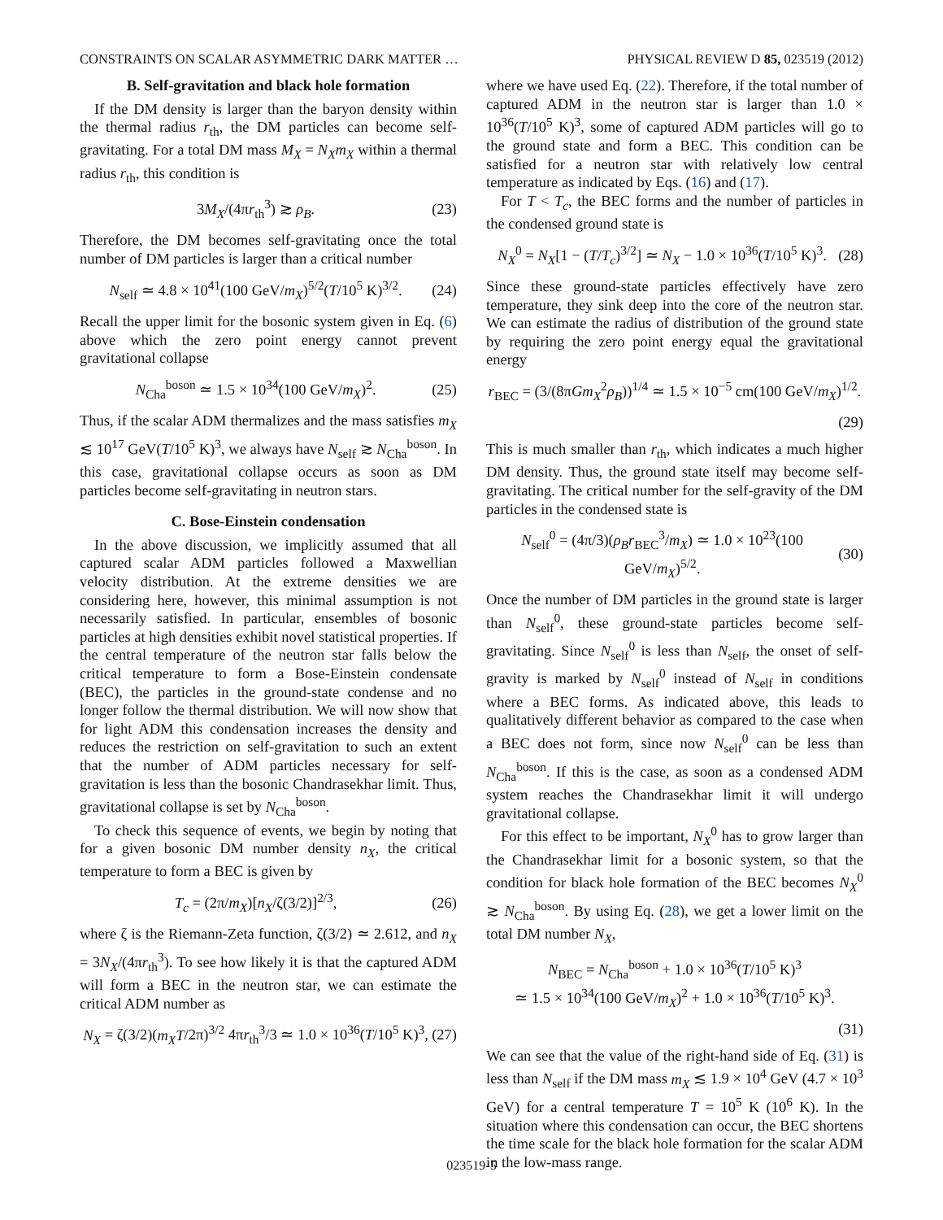CONSTRAINTS ON SCALAR ASYMMETRIC DARK MATTER … PHYSICAL REVIEW D 85, 023519 (2012)
B. Self-gravitation and black hole formation
If the DM density is larger than the baryon density within the thermal radius r<sub>th</sub>, the DM particles can become self-gravitating. For a total DM mass M<sub>X</sub> = N<sub>X</sub>m<sub>X</sub> within a thermal radius r<sub>th</sub>, this condition is
3M<sub>X</sub>/(4πr<sub>th</sub><sup>3</sup>) ≳ ρ<sub>B</sub>. (23)
Therefore, the DM becomes self-gravitating once the total number of DM particles is larger than a critical number
N<sub>self</sub> ≃ 4.8 × 10<sup>41</sup>(100 GeV/m<sub>X</sub>)<sup>5/2</sup>(T/10<sup>5</sup> K)<sup>3/2</sup>. (24)
Recall the upper limit for the bosonic system given in Eq. (6) above which the zero point energy cannot prevent gravitational collapse
N<sub>Cha</sub><sup>boson</sup> ≃ 1.5 × 10<sup>34</sup>(100 GeV/m<sub>X</sub>)<sup>2</sup>. (25)
Thus, if the scalar ADM thermalizes and the mass satisfies m<sub>X</sub> ≲ 10<sup>17</sup> GeV(T/10<sup>5</sup> K)<sup>3</sup>, we always have N<sub>self</sub> ≳ N<sub>Cha</sub><sup>boson</sup>. In this case, gravitational collapse occurs as soon as DM particles become self-gravitating in neutron stars.
C. Bose-Einstein condensation
In the above discussion, we implicitly assumed that all captured scalar ADM particles followed a Maxwellian velocity distribution. At the extreme densities we are considering here, however, this minimal assumption is not necessarily satisfied. In particular, ensembles of bosonic particles at high densities exhibit novel statistical properties. If the central temperature of the neutron star falls below the critical temperature to form a Bose-Einstein condensate (BEC), the particles in the ground-state condense and no longer follow the thermal distribution. We will now show that for light ADM this condensation increases the density and reduces the restriction on self-gravitation to such an extent that the number of ADM particles necessary for self-gravitation is less than the bosonic Chandrasekhar limit. Thus, gravitational collapse is set by N<sub>Cha</sub><sup>boson</sup>.
To check this sequence of events, we begin by noting that for a given bosonic DM number density n<sub>X</sub>, the critical temperature to form a BEC is given by
T<sub>c</sub> = (2π/m<sub>X</sub>)[n<sub>X</sub>/ζ(3/2)]<sup>2/3</sup>, (26)
where ζ is the Riemann-Zeta function, ζ(3/2) ≃ 2.612, and n<sub>X</sub> = 3N<sub>X</sub>/(4πr<sub>th</sub><sup>3</sup>). To see how likely it is that the captured ADM will form a BEC in the neutron star, we can estimate the critical ADM number as
N<sub>X</sub> = ζ(3/2)(m<sub>X</sub>T/2π)<sup>3/2</sup> 4πr<sub>th</sub><sup>3</sup>/3 ≃ 1.0 × 10<sup>36</sup>(T/10<sup>5</sup> K)<sup>3</sup>, (27)
where we have used Eq. (22). Therefore, if the total number of captured ADM in the neutron star is larger than 1.0 × 10<sup>36</sup>(T/10<sup>5</sup> K)<sup>3</sup>, some of captured ADM particles will go to the ground state and form a BEC. This condition can be satisfied for a neutron star with relatively low central temperature as indicated by Eqs. (16) and (17).
For T < T<sub>c</sub>, the BEC forms and the number of particles in the condensed ground state is
N<sub>X</sub><sup>0</sup> = N<sub>X</sub>[1 − (T/T<sub>c</sub>)<sup>3/2</sup>] ≃ N<sub>X</sub> − 1.0 × 10<sup>36</sup>(T/10<sup>5</sup> K)<sup>3</sup>. (28)
Since these ground-state particles effectively have zero temperature, they sink deep into the core of the neutron star. We can estimate the radius of distribution of the ground state by requiring the zero point energy equal the gravitational energy
r<sub>BEC</sub> = (3/(8πGm<sub>X</sub><sup>2</sup>ρ<sub>B</sub>))<sup>1/4</sup> ≃ 1.5 × 10<sup>−5</sup> cm(100 GeV/m<sub>X</sub>)<sup>1/2</sup>.
(29)
This is much smaller than r<sub>th</sub>, which indicates a much higher DM density. Thus, the ground state itself may become self-gravitating. The critical number for the self-gravity of the DM particles in the condensed state is
N<sub>self</sub><sup>0</sup> = (4π/3)(ρ<sub>B</sub>r<sub>BEC</sub><sup>3</sup>/m<sub>X</sub>) ≃ 1.0 × 10<sup>23</sup>(100 GeV/m<sub>X</sub>)<sup>5/2</sup>. (30)
Once the number of DM particles in the ground state is larger than N<sub>self</sub><sup>0</sup>, these ground-state particles become self-gravitating. Since N<sub>self</sub><sup>0</sup> is less than N<sub>self</sub>, the onset of self-gravity is marked by N<sub>self</sub><sup>0</sup> instead of N<sub>self</sub> in conditions where a BEC forms. As indicated above, this leads to qualitatively different behavior as compared to the case when a BEC does not form, since now N<sub>self</sub><sup>0</sup> can be less than N<sub>Cha</sub><sup>boson</sup>. If this is the case, as soon as a condensed ADM system reaches the Chandrasekhar limit it will undergo gravitational collapse.
For this effect to be important, N<sub>X</sub><sup>0</sup> has to grow larger than the Chandrasekhar limit for a bosonic system, so that the condition for black hole formation of the BEC becomes N<sub>X</sub><sup>0</sup> ≳ N<sub>Cha</sub><sup>boson</sup>. By using Eq. (28), we get a lower limit on the total DM number N<sub>X</sub>,
N<sub>BEC</sub> = N<sub>Cha</sub><sup>boson</sup> + 1.0 × 10<sup>36</sup>(T/10<sup>5</sup> K)<sup>3</sup>
≃ 1.5 × 10<sup>34</sup>(100 GeV/m<sub>X</sub>)<sup>2</sup> + 1.0 × 10<sup>36</sup>(T/10<sup>5</sup> K)<sup>3</sup>.
(31)
We can see that the value of the right-hand side of Eq. (31) is less than N<sub>self</sub> if the DM mass m<sub>X</sub> ≲ 1.9 × 10<sup>4</sup> GeV (4.7 × 10<sup>3</sup> GeV) for a central temperature T = 10<sup>5</sup> K (10<sup>6</sup> K). In the situation where this condensation can occur, the BEC shortens the time scale for the black hole formation for the scalar ADM in the low-mass range.
023519-5